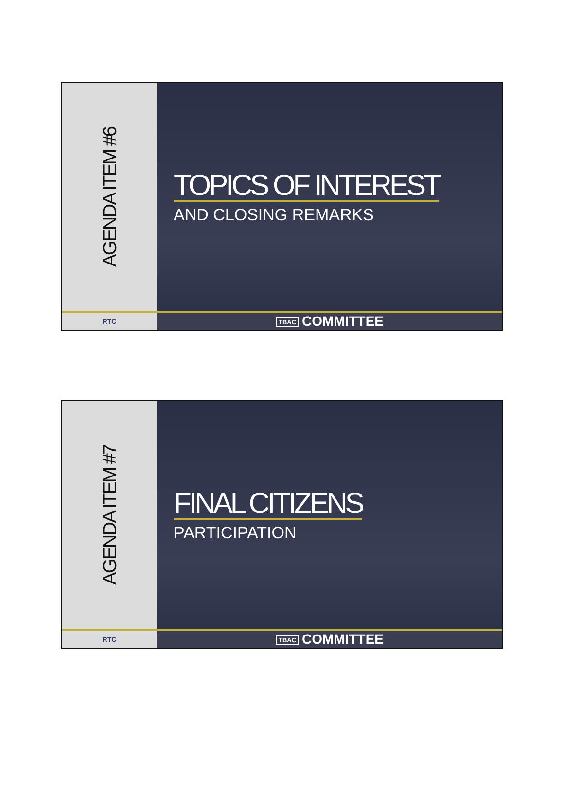AGENDA ITEM #6
TOPICS OF INTEREST
AND CLOSING REMARKS
RTC TBAC COMMITTEE
AGENDA ITEM #7
FINAL CITIZENS
PARTICIPATION
RTC TBAC COMMITTEE